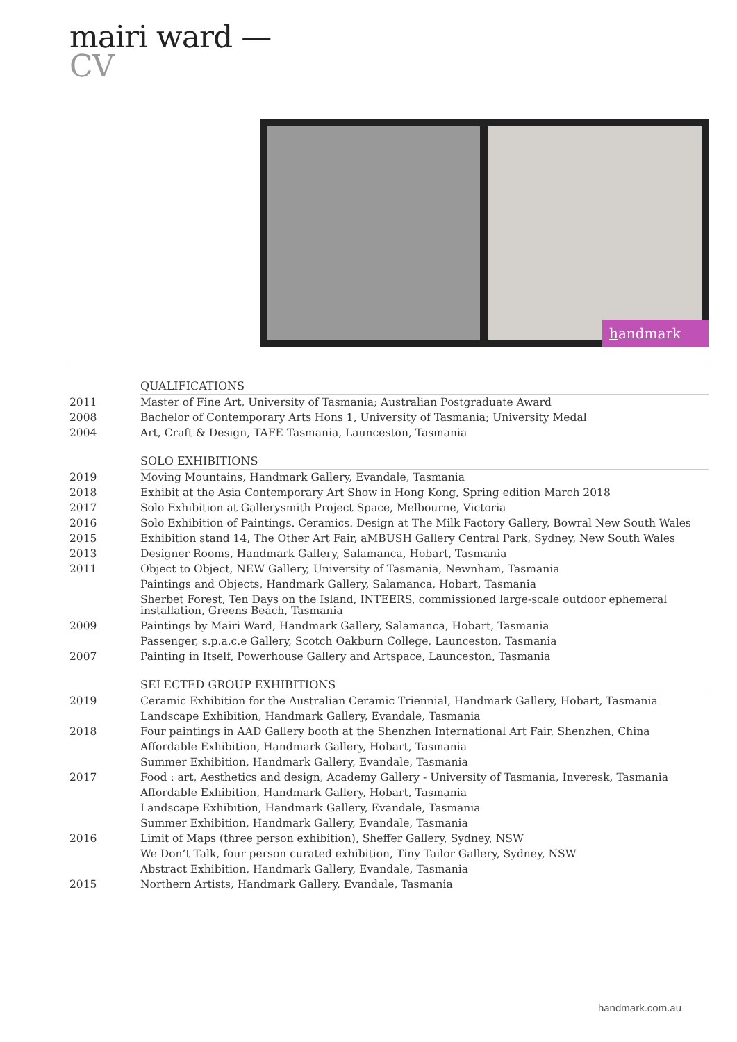mairi ward —
CV
handmark
| | QUALIFICATIONS |
| 2011 | Master of Fine Art, University of Tasmania; Australian Postgraduate Award |
| 2008 | Bachelor of Contemporary Arts Hons 1, University of Tasmania; University Medal |
| 2004 | Art, Craft & Design, TAFE Tasmania, Launceston, Tasmania |
| | SOLO EXHIBITIONS |
| 2019 | Moving Mountains, Handmark Gallery, Evandale, Tasmania |
| 2018 | Exhibit at the Asia Contemporary Art Show in Hong Kong, Spring edition March 2018 |
| 2017 | Solo Exhibition at Gallerysmith Project Space, Melbourne, Victoria |
| 2016 | Solo Exhibition of Paintings. Ceramics. Design at The Milk Factory Gallery, Bowral New South Wales |
| 2015 | Exhibition stand 14, The Other Art Fair, aMBUSH Gallery Central Park, Sydney, New South Wales |
| 2013 | Designer Rooms, Handmark Gallery, Salamanca, Hobart, Tasmania |
| 2011 | Object to Object, NEW Gallery, University of Tasmania, Newnham, Tasmania |
| | Paintings and Objects, Handmark Gallery, Salamanca, Hobart, Tasmania |
| | Sherbet Forest, Ten Days on the Island, INTEERS, commissioned large-scale outdoor ephemeral installation, Greens Beach, Tasmania |
| 2009 | Paintings by Mairi Ward, Handmark Gallery, Salamanca, Hobart, Tasmania |
| | Passenger, s.p.a.c.e Gallery, Scotch Oakburn College, Launceston, Tasmania |
| 2007 | Painting in Itself, Powerhouse Gallery and Artspace, Launceston, Tasmania |
| | SELECTED GROUP EXHIBITIONS |
| 2019 | Ceramic Exhibition for the Australian Ceramic Triennial, Handmark Gallery, Hobart, Tasmania |
| | Landscape Exhibition, Handmark Gallery, Evandale, Tasmania |
| 2018 | Four paintings in AAD Gallery booth at the Shenzhen International Art Fair, Shenzhen, China |
| | Affordable Exhibition, Handmark Gallery, Hobart, Tasmania |
| | Summer Exhibition, Handmark Gallery, Evandale, Tasmania |
| 2017 | Food : art, Aesthetics and design, Academy Gallery - University of Tasmania, Inveresk, Tasmania |
| | Affordable Exhibition, Handmark Gallery, Hobart, Tasmania |
| | Landscape Exhibition, Handmark Gallery, Evandale, Tasmania |
| | Summer Exhibition, Handmark Gallery, Evandale, Tasmania |
| 2016 | Limit of Maps (three person exhibition), Sheffer Gallery, Sydney, NSW |
| | We Don’t Talk, four person curated exhibition, Tiny Tailor Gallery, Sydney, NSW |
| | Abstract Exhibition, Handmark Gallery, Evandale, Tasmania |
| 2015 | Northern Artists, Handmark Gallery, Evandale, Tasmania |
handmark.com.au